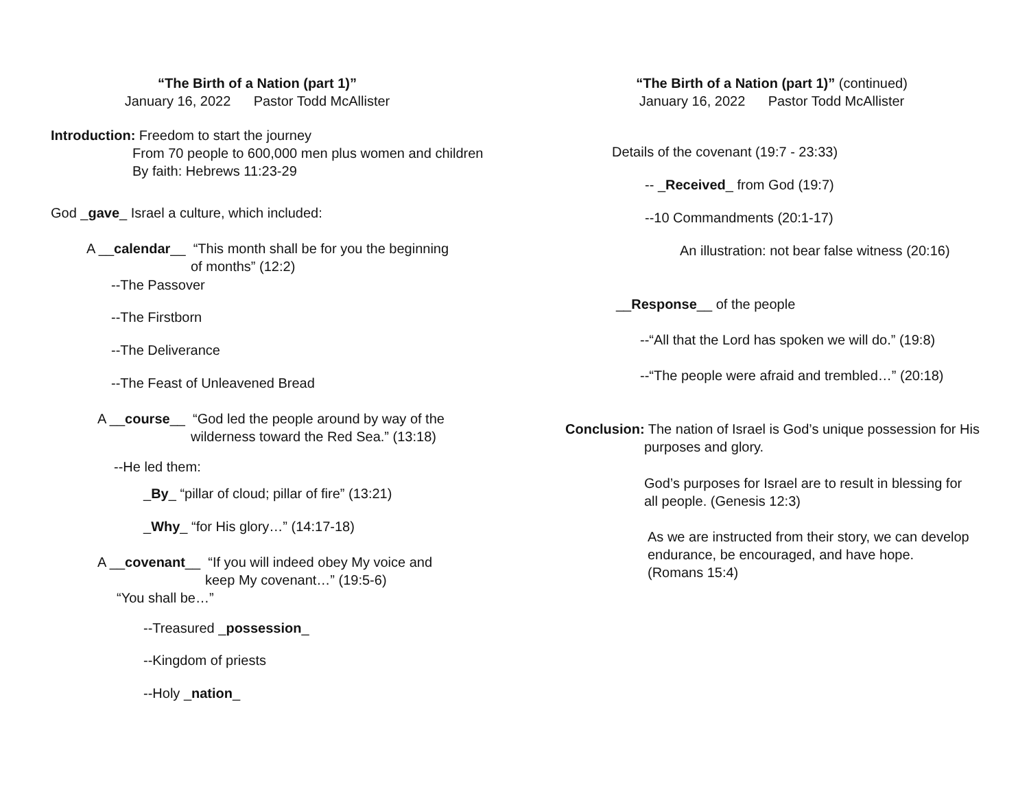“The Birth of a Nation (part 1)”
January 16, 2022 Pastor Todd McAllister
Introduction: Freedom to start the journey
From 70 people to 600,000 men plus women and children
By faith: Hebrews 11:23-29
God _gave_ Israel a culture, which included:
A __calendar__ “This month shall be for you the beginning
of months” (12:2)
--The Passover
--The Firstborn
--The Deliverance
--The Feast of Unleavened Bread
A __course__ “God led the people around by way of the
wilderness toward the Red Sea.” (13:18)
--He led them:
_By_ “pillar of cloud; pillar of fire” (13:21)
_Why_ “for His glory…” (14:17-18)
A __covenant__ “If you will indeed obey My voice and
keep My covenant…” (19:5-6)
“You shall be…”
--Treasured _possession_
--Kingdom of priests
--Holy _nation_
“The Birth of a Nation (part 1)” (continued)
January 16, 2022 Pastor Todd McAllister
Details of the covenant (19:7 - 23:33)
-- _Received_ from God (19:7)
--10 Commandments (20:1-17)
An illustration: not bear false witness (20:16)
__Response__ of the people
--“All that the Lord has spoken we will do.” (19:8)
--“The people were afraid and trembled…” (20:18)
Conclusion: The nation of Israel is God’s unique possession for His
purposes and glory.
God’s purposes for Israel are to result in blessing for
all people. (Genesis 12:3)
As we are instructed from their story, we can develop
endurance, be encouraged, and have hope.
(Romans 15:4)